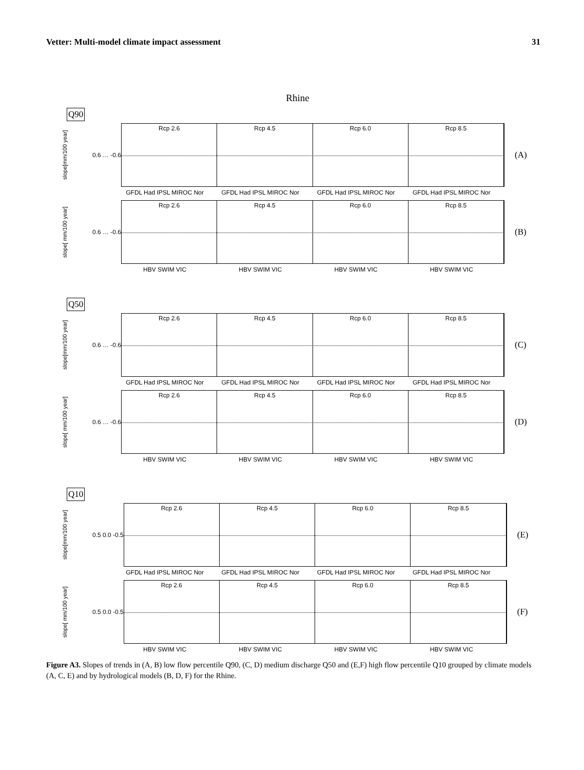Vetter: Multi-model climate impact assessment 31
Rhine
Q90
slope[mm/100 year]
0.6 … -0.6
Rcp 2.6 Rcp 4.5 Rcp 6.0 Rcp 8.5
(A)
GFDL Had IPSL MIROC Nor GFDL Had IPSL MIROC Nor GFDL Had IPSL MIROC Nor GFDL Had IPSL MIROC Nor
slope[ mm/100 year]
0.6 … -0.6
Rcp 2.6 Rcp 4.5 Rcp 6.0 Rcp 8.5
(B)
HBV SWIM VIC HBV SWIM VIC HBV SWIM VIC HBV SWIM VIC
Q50
slope[mm/100 year]
0.6 … -0.6
Rcp 2.6 Rcp 4.5 Rcp 6.0 Rcp 8.5
(C)
GFDL Had IPSL MIROC Nor GFDL Had IPSL MIROC Nor GFDL Had IPSL MIROC Nor GFDL Had IPSL MIROC Nor
slope[ mm/100 year]
0.6 … -0.6
Rcp 2.6 Rcp 4.5 Rcp 6.0 Rcp 8.5
(D)
HBV SWIM VIC HBV SWIM VIC HBV SWIM VIC HBV SWIM VIC
Q10
slope[mm/100 year]
0.5 0.0 -0.5
Rcp 2.6 Rcp 4.5 Rcp 6.0 Rcp 8.5
(E)
GFDL Had IPSL MIROC Nor GFDL Had IPSL MIROC Nor GFDL Had IPSL MIROC Nor GFDL Had IPSL MIROC Nor
slope[ mm/100 year]
0.5 0.0 -0.5
Rcp 2.6 Rcp 4.5 Rcp 6.0 Rcp 8.5
(F)
HBV SWIM VIC HBV SWIM VIC HBV SWIM VIC HBV SWIM VIC
Figure A3. Slopes of trends in (A, B) low flow percentile Q90, (C, D) medium discharge Q50 and (E,F) high flow percentile Q10 grouped by climate models (A, C, E) and by hydrological models (B, D, F) for the Rhine.